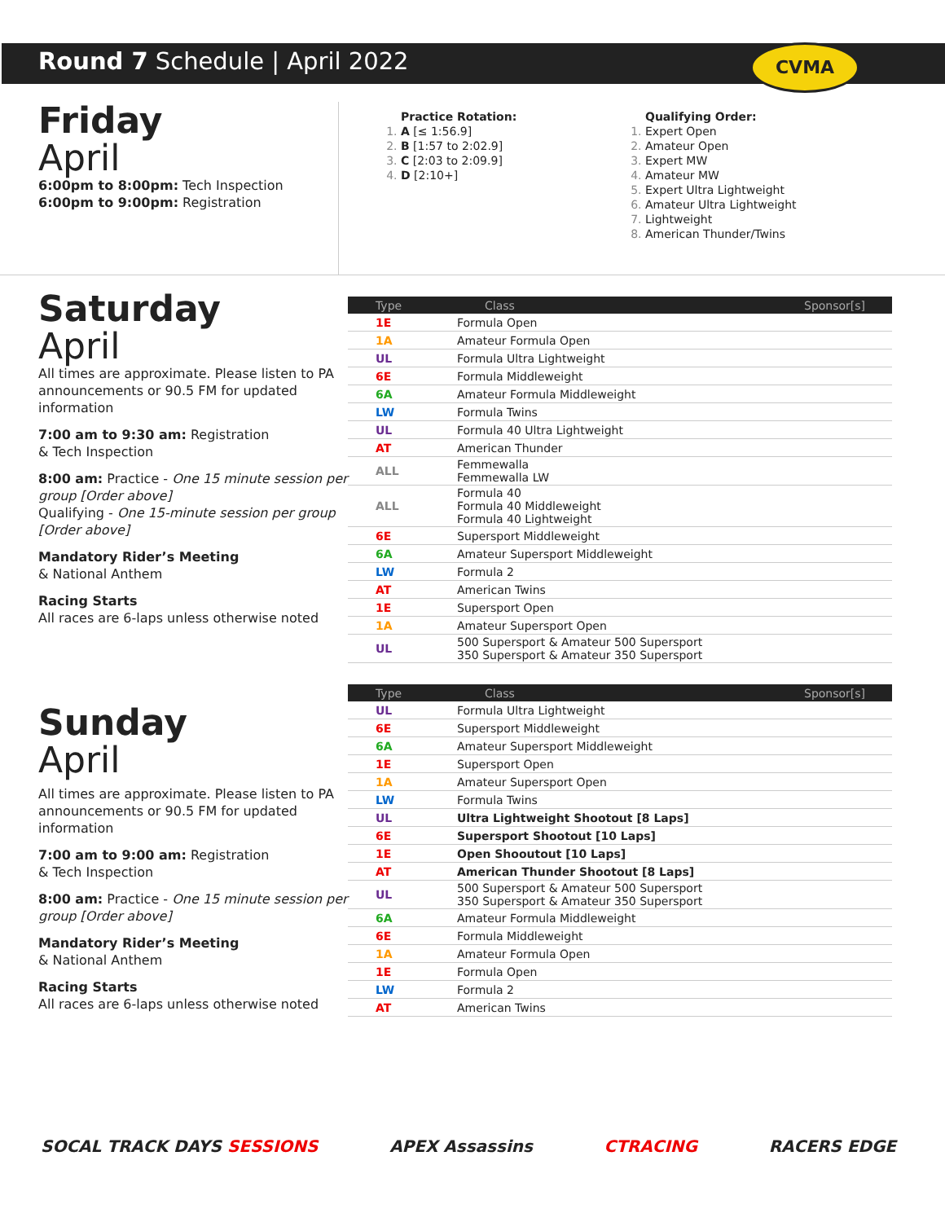Round 7 Schedule | April 2022
CVMA
Friday
April
6:00pm to 8:00pm: Tech Inspection
6:00pm to 9:00pm: Registration
Practice Rotation:
A [≤ 1:56.9]
B [1:57 to 2:02.9]
C [2:03 to 2:09.9]
D [2:10+]
Qualifying Order:
Expert Open
Amateur Open
Expert MW
Amateur MW
Expert Ultra Lightweight
Amateur Ultra Lightweight
Lightweight
American Thunder/Twins
Saturday
April
All times are approximate. Please listen to PA announcements or 90.5 FM for updated information
7:00 am to 9:30 am: Registration
& Tech Inspection
8:00 am: Practice - One 15 minute session per group [Order above]
Qualifying - One 15-minute session per group [Order above]
Mandatory Rider’s Meeting
& National Anthem
Racing Starts
All races are 6-laps unless otherwise noted
| Type | Class | Sponsor[s] |
| --- | --- | --- |
| 1E | Formula Open | |
| 1A | Amateur Formula Open | |
| UL | Formula Ultra Lightweight | |
| 6E | Formula Middleweight | |
| 6A | Amateur Formula Middleweight | |
| LW | Formula Twins | |
| UL | Formula 40 Ultra Lightweight | |
| AT | American Thunder | |
| ALL | Femmewalla Femmewalla LW | |
| ALL | Formula 40 Formula 40 Middleweight Formula 40 Lightweight | |
| 6E | Supersport Middleweight | |
| 6A | Amateur Supersport Middleweight | |
| LW | Formula 2 | |
| AT | American Twins | |
| 1E | Supersport Open | |
| 1A | Amateur Supersport Open | |
| UL | 500 Supersport & Amateur 500 Supersport 350 Supersport & Amateur 350 Supersport | |
Sunday
April
All times are approximate. Please listen to PA announcements or 90.5 FM for updated information
7:00 am to 9:00 am: Registration
& Tech Inspection
8:00 am: Practice - One 15 minute session per group [Order above]
Mandatory Rider’s Meeting
& National Anthem
Racing Starts
All races are 6-laps unless otherwise noted
| Type | Class | Sponsor[s] |
| --- | --- | --- |
| UL | Formula Ultra Lightweight | |
| 6E | Supersport Middleweight | |
| 6A | Amateur Supersport Middleweight | |
| 1E | Supersport Open | |
| 1A | Amateur Supersport Open | |
| LW | Formula Twins | |
| UL | Ultra Lightweight Shootout [8 Laps] | |
| 6E | Supersport Shootout [10 Laps] | |
| 1E | Open Shooutout [10 Laps] | |
| AT | American Thunder Shootout [8 Laps] | |
| UL | 500 Supersport & Amateur 500 Supersport 350 Supersport & Amateur 350 Supersport | |
| 6A | Amateur Formula Middleweight | |
| 6E | Formula Middleweight | |
| 1A | Amateur Formula Open | |
| 1E | Formula Open | |
| LW | Formula 2 | |
| AT | American Twins | |
SOCAL TRACK DAYS SESSIONS APEX Assassins CTRACING RACERS EDGE